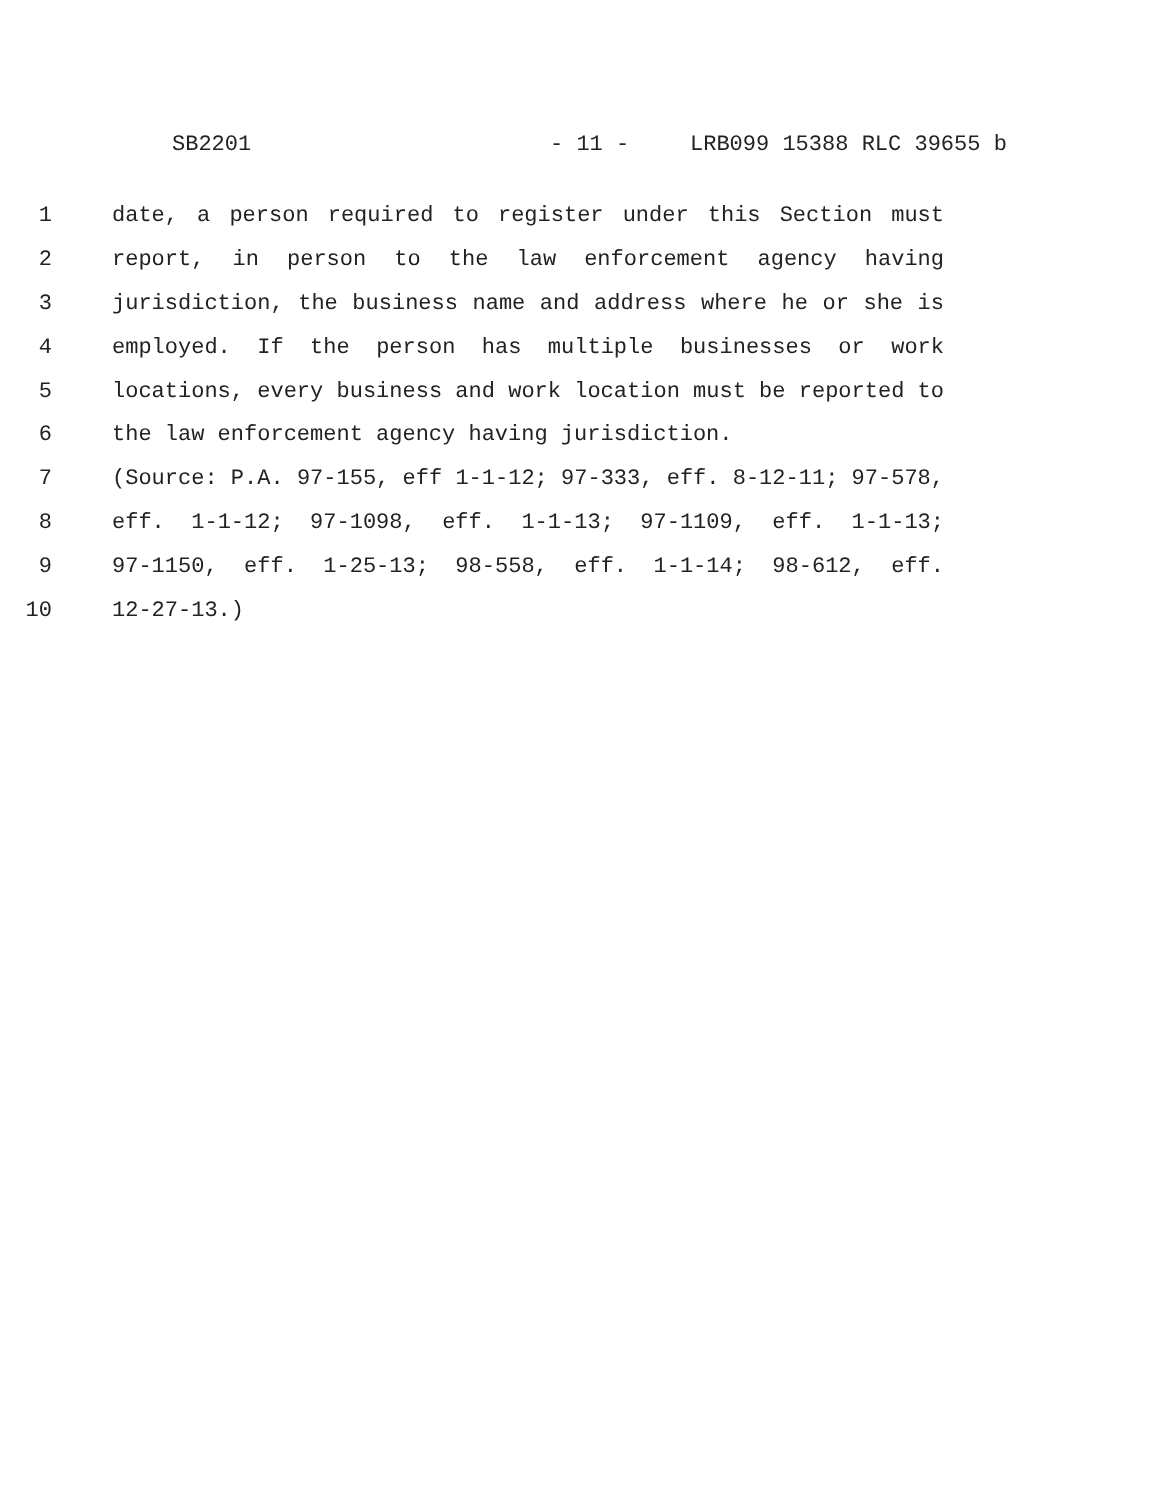SB2201 - 11 - LRB099 15388 RLC 39655 b
1 date, a person required to register under this Section must
2 report, in person to the law enforcement agency having
3 jurisdiction, the business name and address where he or she is
4 employed. If the person has multiple businesses or work
5 locations, every business and work location must be reported to
6 the law enforcement agency having jurisdiction.
7 (Source: P.A. 97-155, eff 1-1-12; 97-333, eff. 8-12-11; 97-578,
8 eff. 1-1-12; 97-1098, eff. 1-1-13; 97-1109, eff. 1-1-13;
9 97-1150, eff. 1-25-13; 98-558, eff. 1-1-14; 98-612, eff.
10 12-27-13.)